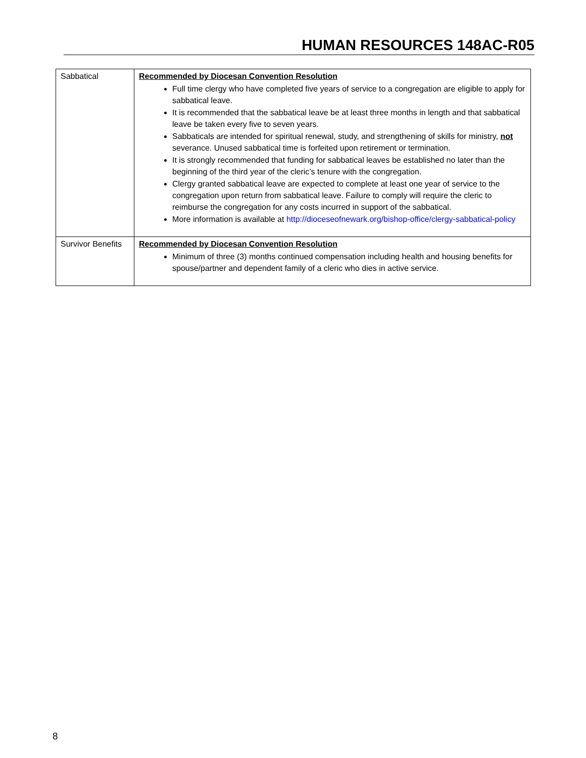HUMAN RESOURCES 148AC-R05
| Sabbatical | Recommended by Diocesan Convention Resolution Full time clergy who have completed five years of service to a congregation are eligible to apply for sabbatical leave. It is recommended that the sabbatical leave be at least three months in length and that sabbatical leave be taken every five to seven years. Sabbaticals are intended for spiritual renewal, study, and strengthening of skills for ministry, not severance. Unused sabbatical time is forfeited upon retirement or termination. It is strongly recommended that funding for sabbatical leaves be established no later than the beginning of the third year of the cleric’s tenure with the congregation. Clergy granted sabbatical leave are expected to complete at least one year of service to the congregation upon return from sabbatical leave. Failure to comply will require the cleric to reimburse the congregation for any costs incurred in support of the sabbatical. More information is available at http://dioceseofnewark.org/bishop-office/clergy-sabbatical-policy |
| Survivor Benefits | Recommended by Diocesan Convention Resolution Minimum of three (3) months continued compensation including health and housing benefits for spouse/partner and dependent family of a cleric who dies in active service. |
8